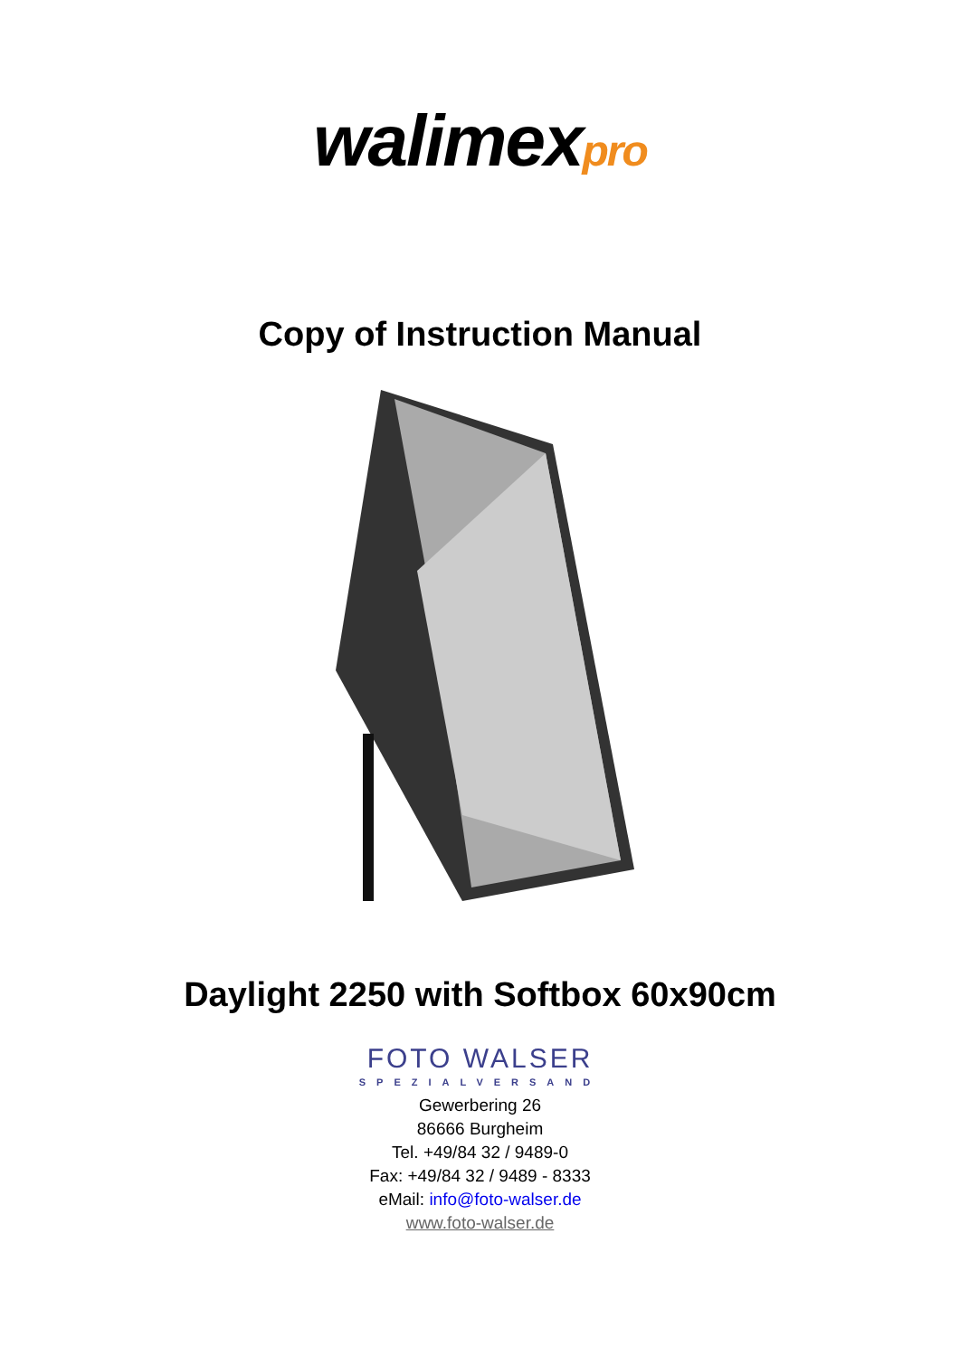walimexpro
Copy of Instruction Manual
Daylight 2250 with Softbox 60x90cm
FOTO WALSER
SPEZIALVERSAND
Gewerbering 26
86666 Burgheim
Tel. +49/84 32 / 9489-0
Fax: +49/84 32 / 9489 - 8333
eMail: info@foto-walser.de
www.foto-walser.de